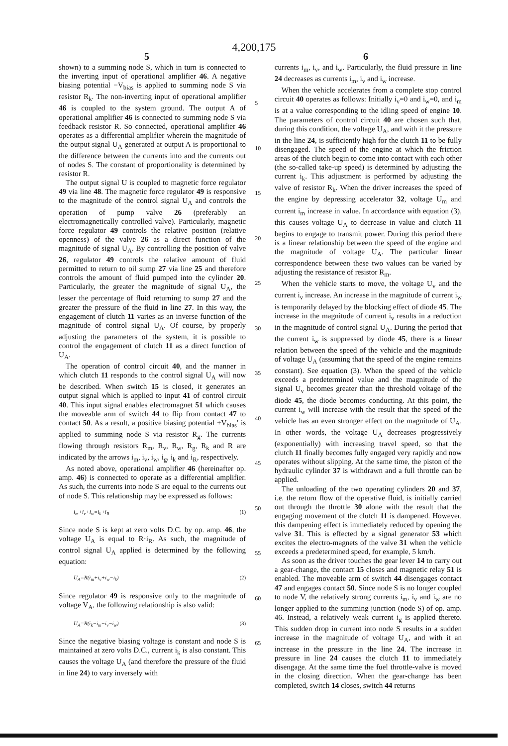4,200,175
5 6
shown) to a summing node S, which in turn is connected to the inverting input of operational amplifier 46. A negative biasing potential −V<sub>bias</sub> is applied to summing node S via resistor R<sub>k</sub>. The non-inverting input of operational amplifier 46 is coupled to the system ground. The output A of operational amplifier 46 is connected to summing node S via feedback resistor R. So connected, operational amplifier 46 operates as a differential amplifier wherein the magnitude of the output signal U<sub>A</sub> generated at output A is proportional to the difference between the currents into and the currents out of nodes S. The constant of proportionality is determined by resistor R.
The output signal U is coupled to magnetic force regulator 49 via line 48. The magnetic force regulator 49 is responsive to the magnitude of the control signal U<sub>A</sub> and controls the operation of pump valve 26 (preferably an electromagnetically controlled valve). Particularly, magnetic force regulator 49 controls the relative position (relative openness) of the valve 26 as a direct function of the magnitude of signal U<sub>A</sub>. By controlling the position of valve 26, regulator 49 controls the relative amount of fluid permitted to return to oil sump 27 via line 25 and therefore controls the amount of fluid pumped into the cylinder 20. Particularly, the greater the magnitude of signal U<sub>A</sub>, the lesser the percentage of fluid returning to sump 27 and the greater the pressure of the fluid in line 27. In this way, the engagement of clutch 11 varies as an inverse function of the magnitude of control signal U<sub>A</sub>. Of course, by properly adjusting the parameters of the system, it is possible to control the engagement of clutch 11 as a direct function of U<sub>A</sub>.
The operation of control circuit 40, and the manner in which clutch 11 responds to the control signal U<sub>A</sub> will now be described. When switch 15 is closed, it generates an output signal which is applied to input 41 of control circuit 40. This input signal enables electromagnet 51 which causes the moveable arm of switch 44 to flip from contact 47 to contact 50. As a result, a positive biasing potential +V<sub>bias</sub>′ is applied to summing node S via resistor R<sub>g</sub>. The currents flowing through resistors R<sub>m</sub>, R<sub>v</sub>, R<sub>w</sub>, R<sub>g</sub>, R<sub>k</sub> and R are indicated by the arrows i<sub>m</sub>, i<sub>v</sub>, i<sub>w</sub>, i<sub>g</sub>, i<sub>k</sub> and i<sub>R</sub>, respectively.
As noted above, operational amplifier 46 (hereinafter op. amp. 46) is connected to operate as a differential amplifier. As such, the currents into node S are equal to the currents out of node S. This relationship may be expressed as follows:
i<sub>m</sub>+i<sub>v</sub>+i<sub>w</sub>=i<sub>k</sub>+i<sub>R</sub> (1)
Since node S is kept at zero volts D.C. by op. amp. 46, the voltage U<sub>A</sub> is equal to R·i<sub>R</sub>. As such, the magnitude of control signal U<sub>A</sub> applied is determined by the following equation:
U<sub>A</sub>=R(i<sub>m</sub>+i<sub>v</sub>+i<sub>w</sub>−i<sub>k</sub>) (2)
Since regulator 49 is responsive only to the magnitude of voltage V<sub>A</sub>, the following relationship is also valid:
U<sub>A</sub>=R(i<sub>k</sub>−i<sub>m</sub>−i<sub>v</sub>−i<sub>w</sub>) (3)
Since the negative biasing voltage is constant and node S is maintained at zero volts D.C., current i<sub>k</sub> is also constant. This causes the voltage U<sub>A</sub> (and therefore the pressure of the fluid in line 24) to vary inversely with
5
10
15
20
25
30
35
40
45
50
55
60
65
currents i<sub>m</sub>, i<sub>v</sub>, and i<sub>w</sub>. Particularly, the fluid pressure in line 24 decreases as currents i<sub>m</sub>, i<sub>v</sub> and i<sub>w</sub> increase.
When the vehicle accelerates from a complete stop control circuit 40 operates as follows: Initially i<sub>v</sub>=0 and i<sub>w</sub>=0, and i<sub>m</sub> is at a value corresponding to the idling speed of engine 10. The parameters of control circuit 40 are chosen such that, during this condition, the voltage U<sub>A</sub>, and with it the pressure in the line 24, is sufficiently high for the clutch 11 to be fully disengaged. The speed of the engine at which the friction areas of the clutch begin to come into contact with each other (the so-called take-up speed) is determined by adjusting the current i<sub>k</sub>. This adjustment is performed by adjusting the valve of resistor R<sub>k</sub>. When the driver increases the speed of the engine by depressing accelerator 32, voltage U<sub>m</sub> and current i<sub>m</sub> increase in value. In accordance with equation (3), this causes voltage U<sub>A</sub> to decrease in value and clutch 11 begins to engage to transmit power. During this period there is a linear relationship between the speed of the engine and the magnitude of voltage U<sub>A</sub>. The particular linear correspondence between these two values can be varied by adjusting the resistance of resistor R<sub>m</sub>.
When the vehicle starts to move, the voltage U<sub>v</sub> and the current i<sub>v</sub> increase. An increase in the magnitude of current i<sub>w</sub> is temporarily delayed by the blocking effect of diode 45. The increase in the magnitude of current i<sub>v</sub> results in a reduction in the magnitude of control signal U<sub>A</sub>. During the period that the current i<sub>w</sub> is suppressed by diode 45, there is a linear relation between the speed of the vehicle and the magnitude of voltage U<sub>A</sub> (assuming that the speed of the engine remains constant). See equation (3). When the speed of the vehicle exceeds a predetermined value and the magnitude of the signal U<sub>v</sub> becomes greater than the threshold voltage of the diode 45, the diode becomes conducting. At this point, the current i<sub>w</sub> will increase with the result that the speed of the vehicle has an even stronger effect on the magnitude of U<sub>A</sub>. In other words, the voltage U<sub>A</sub> decreases progressively (exponentially) with increasing travel speed, so that the clutch 11 finally becomes fully engaged very rapidly and now operates without slipping. At the same time, the piston of the hydraulic cylinder 37 is withdrawn and a full throttle can be applied.
The unloading of the two operating cylinders 20 and 37, i.e. the return flow of the operative fluid, is initially carried out through the throttle 30 alone with the result that the engaging movement of the clutch 11 is dampened. However, this dampening effect is immediately reduced by opening the valve 31. This is effected by a signal generator 53 which excites the electro-magnets of the valve 31 when the vehicle exceeds a predetermined speed, for example, 5 km/h.
As soon as the driver touches the gear lever 14 to carry out a gear-change, the contact 15 closes and magnetic relay 51 is enabled. The moveable arm of switch 44 disengages contact 47 and engages contact 50. Since node S is no longer coupled to node V, the relatively strong currents i<sub>m</sub>, i<sub>v</sub> and i<sub>w</sub> are no longer applied to the summing junction (node S) of op. amp. 46. Instead, a relatively weak current i<sub>g</sub> is applied thereto. This sudden drop in current into node S results in a sudden increase in the magnitude of voltage U<sub>A</sub>, and with it an increase in the pressure in the line 24. The increase in pressure in line 24 causes the clutch 11 to immediately disengage. At the same time the fuel throttle-valve is moved in the closing direction. When the gear-change has been completed, switch 14 closes, switch 44 returns